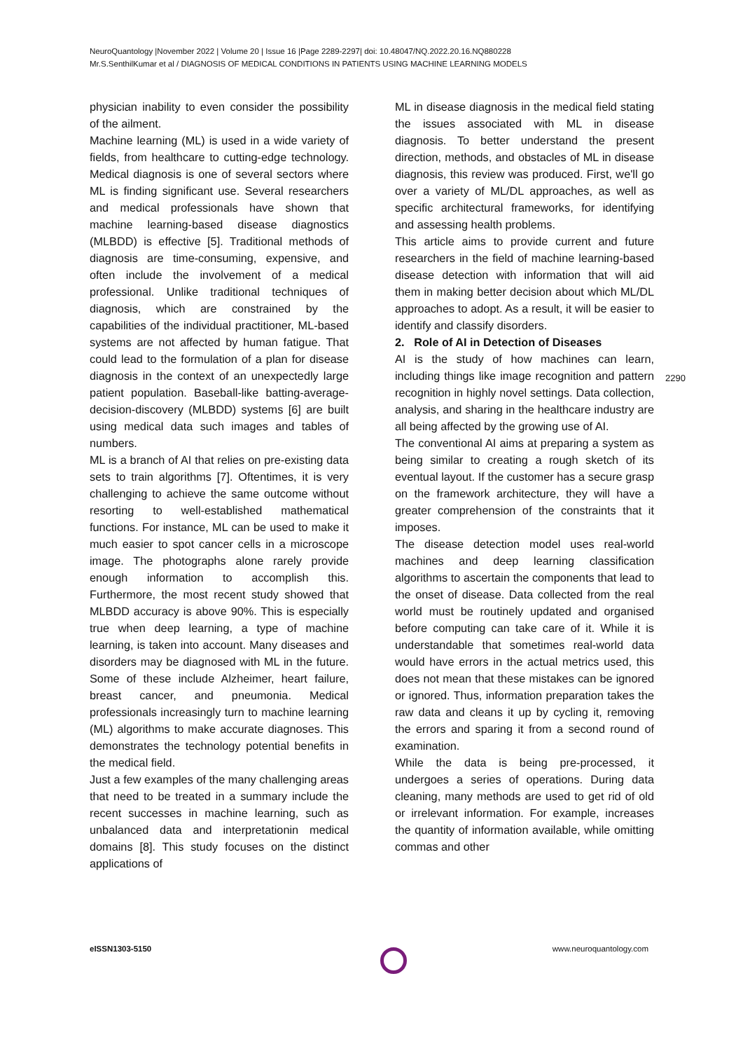NeuroQuantology |November 2022 | Volume 20 | Issue 16 |Page 2289-2297| doi: 10.48047/NQ.2022.20.16.NQ880228
Mr.S.SenthilKumar et al / DIAGNOSIS OF MEDICAL CONDITIONS IN PATIENTS USING MACHINE LEARNING MODELS
physician inability to even consider the possibility of the ailment.
Machine learning (ML) is used in a wide variety of fields, from healthcare to cutting-edge technology. Medical diagnosis is one of several sectors where ML is finding significant use. Several researchers and medical professionals have shown that machine learning-based disease diagnostics (MLBDD) is effective [5]. Traditional methods of diagnosis are time-consuming, expensive, and often include the involvement of a medical professional. Unlike traditional techniques of diagnosis, which are constrained by the capabilities of the individual practitioner, ML-based systems are not affected by human fatigue. That could lead to the formulation of a plan for disease diagnosis in the context of an unexpectedly large patient population. Baseball-like batting-average-decision-discovery (MLBDD) systems [6] are built using medical data such images and tables of numbers.
ML is a branch of AI that relies on pre-existing data sets to train algorithms [7]. Oftentimes, it is very challenging to achieve the same outcome without resorting to well-established mathematical functions. For instance, ML can be used to make it much easier to spot cancer cells in a microscope image. The photographs alone rarely provide enough information to accomplish this. Furthermore, the most recent study showed that MLBDD accuracy is above 90%. This is especially true when deep learning, a type of machine learning, is taken into account. Many diseases and disorders may be diagnosed with ML in the future. Some of these include Alzheimer, heart failure, breast cancer, and pneumonia. Medical professionals increasingly turn to machine learning (ML) algorithms to make accurate diagnoses. This demonstrates the technology potential benefits in the medical field.
Just a few examples of the many challenging areas that need to be treated in a summary include the recent successes in machine learning, such as unbalanced data and interpretationin medical domains [8]. This study focuses on the distinct applications of
ML in disease diagnosis in the medical field stating the issues associated with ML in disease diagnosis. To better understand the present direction, methods, and obstacles of ML in disease diagnosis, this review was produced. First, we'll go over a variety of ML/DL approaches, as well as specific architectural frameworks, for identifying and assessing health problems.
This article aims to provide current and future researchers in the field of machine learning-based disease detection with information that will aid them in making better decision about which ML/DL approaches to adopt. As a result, it will be easier to identify and classify disorders.
2. Role of AI in Detection of Diseases
AI is the study of how machines can learn, including things like image recognition and pattern recognition in highly novel settings. Data collection, analysis, and sharing in the healthcare industry are all being affected by the growing use of AI.
The conventional AI aims at preparing a system as being similar to creating a rough sketch of its eventual layout. If the customer has a secure grasp on the framework architecture, they will have a greater comprehension of the constraints that it imposes.
The disease detection model uses real-world machines and deep learning classification algorithms to ascertain the components that lead to the onset of disease. Data collected from the real world must be routinely updated and organised before computing can take care of it. While it is understandable that sometimes real-world data would have errors in the actual metrics used, this does not mean that these mistakes can be ignored or ignored. Thus, information preparation takes the raw data and cleans it up by cycling it, removing the errors and sparing it from a second round of examination.
While the data is being pre-processed, it undergoes a series of operations. During data cleaning, many methods are used to get rid of old or irrelevant information. For example, increases the quantity of information available, while omitting commas and other
2290
eISSN1303-5150 www.neuroquantology.com